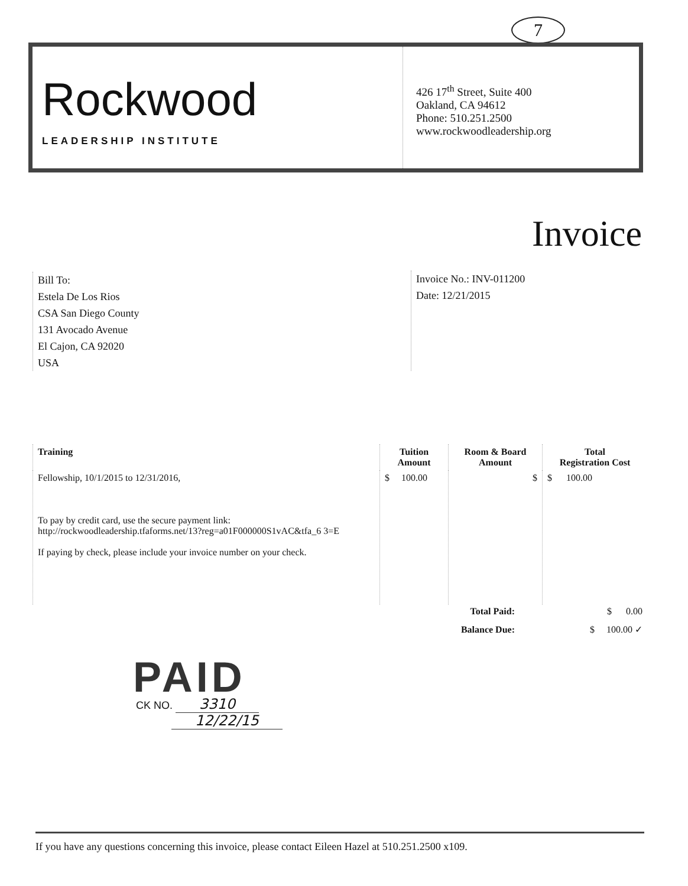7
Rockwood
LEADERSHIP INSTITUTE
426 17<sup>th</sup> Street, Suite 400
Oakland, CA 94612
Phone: 510.251.2500
www.rockwoodleadership.org
Invoice
Bill To:
Estela De Los Rios
CSA San Diego County
131 Avocado Avenue
El Cajon, CA 92020
USA
Invoice No.: INV-011200
Date: 12/21/2015
| Training | Tuition Amount | Room & Board Amount | Total Registration Cost |
| --- | --- | --- | --- |
| Fellowship, 10/1/2015 to 12/31/2016, To pay by credit card, use the secure payment link: http://rockwoodleadership.tfaforms.net/13?reg=a01F000000S1vAC&tfa_6 3=E If paying by check, please include your invoice number on your check. | $ 100.00 | $ | $ 100.00 |
| Total Paid: | $ 0.00 |
| Balance Due: | $ 100.00 ✓ |
PAID
CK NO. 3310
12/22/15
If you have any questions concerning this invoice, please contact Eileen Hazel at 510.251.2500 x109.